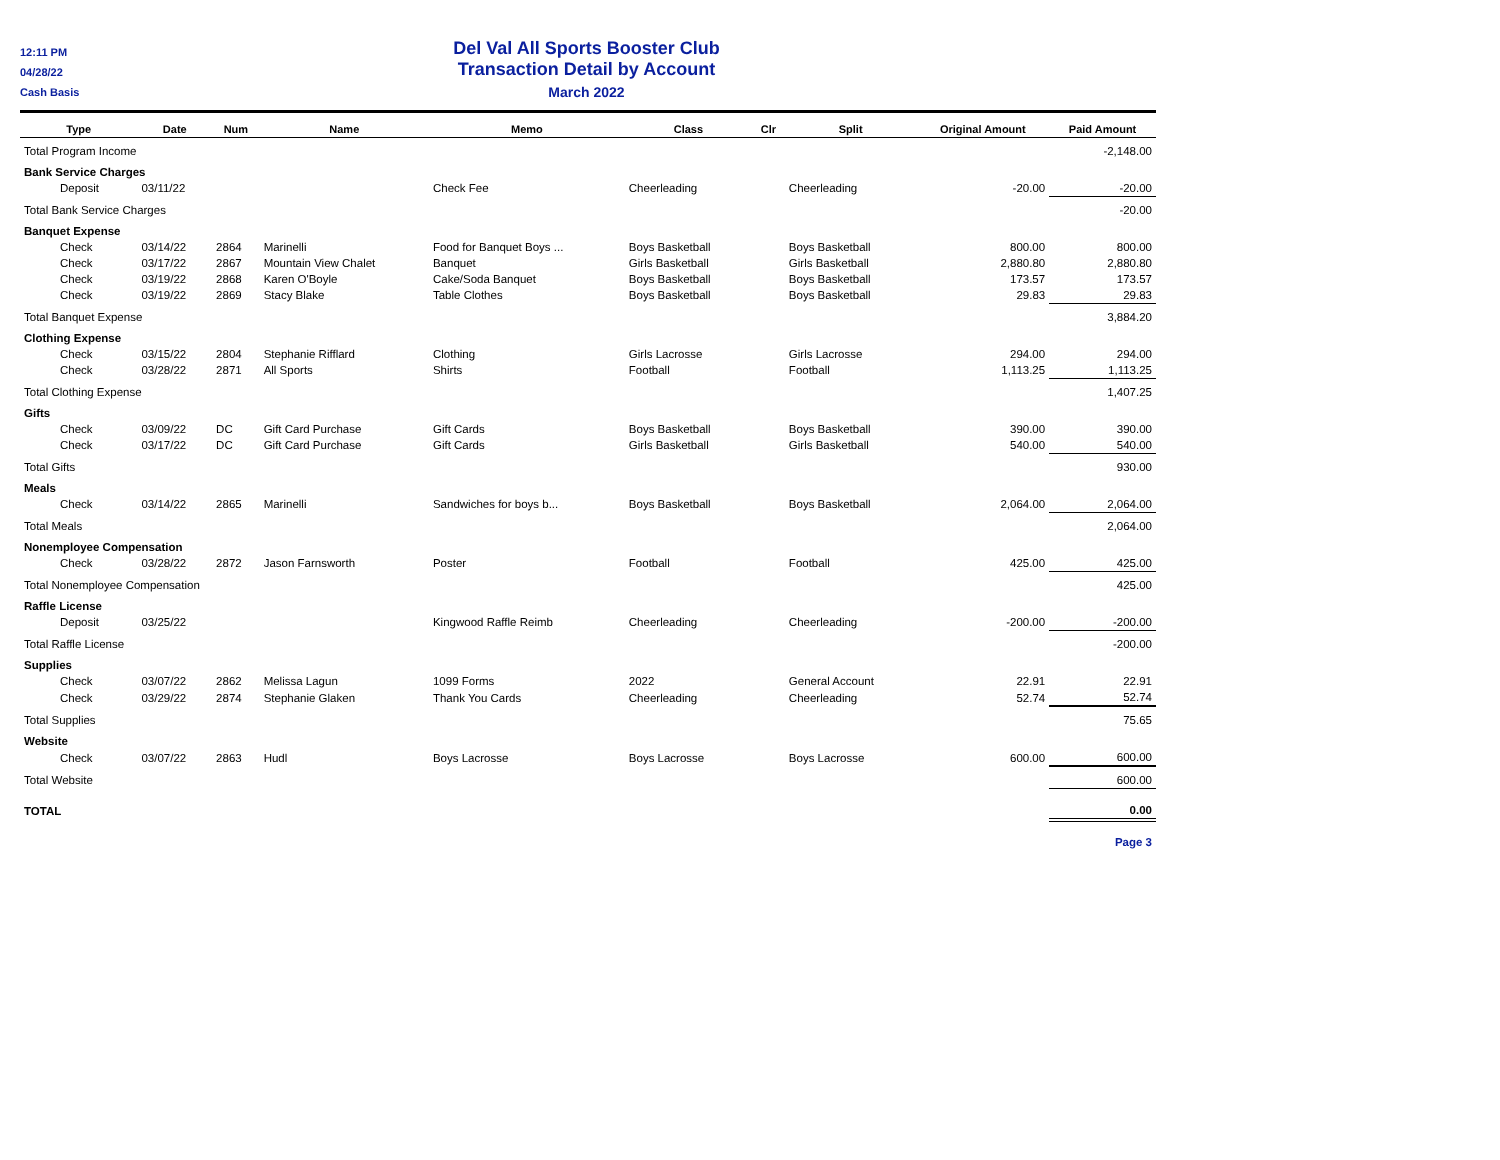12:11 PM
04/28/22
Cash Basis
Del Val All Sports Booster Club
Transaction Detail by Account
March 2022
| Type | Date | Num | Name | Memo | Class | Clr | Split | Original Amount | Paid Amount |
| --- | --- | --- | --- | --- | --- | --- | --- | --- | --- |
| Total Program Income | | | | | | | | | -2,148.00 |
| Bank Service Charges | | | | | | | | | |
| Deposit | 03/11/22 | | | Check Fee | Cheerleading | | Cheerleading | -20.00 | -20.00 |
| Total Bank Service Charges | | | | | | | | | -20.00 |
| Banquet Expense | | | | | | | | | |
| Check | 03/14/22 | 2864 | Marinelli | Food for Banquet Boys ... | Boys Basketball | | Boys Basketball | 800.00 | 800.00 |
| Check | 03/17/22 | 2867 | Mountain View Chalet | Banquet | Girls Basketball | | Girls Basketball | 2,880.80 | 2,880.80 |
| Check | 03/19/22 | 2868 | Karen O'Boyle | Cake/Soda Banquet | Boys Basketball | | Boys Basketball | 173.57 | 173.57 |
| Check | 03/19/22 | 2869 | Stacy Blake | Table Clothes | Boys Basketball | | Boys Basketball | 29.83 | 29.83 |
| Total Banquet Expense | | | | | | | | | 3,884.20 |
| Clothing Expense | | | | | | | | | |
| Check | 03/15/22 | 2804 | Stephanie Rifflard | Clothing | Girls Lacrosse | | Girls Lacrosse | 294.00 | 294.00 |
| Check | 03/28/22 | 2871 | All Sports | Shirts | Football | | Football | 1,113.25 | 1,113.25 |
| Total Clothing Expense | | | | | | | | | 1,407.25 |
| Gifts | | | | | | | | | |
| Check | 03/09/22 | DC | Gift Card Purchase | Gift Cards | Boys Basketball | | Boys Basketball | 390.00 | 390.00 |
| Check | 03/17/22 | DC | Gift Card Purchase | Gift Cards | Girls Basketball | | Girls Basketball | 540.00 | 540.00 |
| Total Gifts | | | | | | | | | 930.00 |
| Meals | | | | | | | | | |
| Check | 03/14/22 | 2865 | Marinelli | Sandwiches for boys b... | Boys Basketball | | Boys Basketball | 2,064.00 | 2,064.00 |
| Total Meals | | | | | | | | | 2,064.00 |
| Nonemployee Compensation | | | | | | | | | |
| Check | 03/28/22 | 2872 | Jason Farnsworth | Poster | Football | | Football | 425.00 | 425.00 |
| Total Nonemployee Compensation | | | | | | | | | 425.00 |
| Raffle License | | | | | | | | | |
| Deposit | 03/25/22 | | | Kingwood Raffle Reimb | Cheerleading | | Cheerleading | -200.00 | -200.00 |
| Total Raffle License | | | | | | | | | -200.00 |
| Supplies | | | | | | | | | |
| Check | 03/07/22 | 2862 | Melissa Lagun | 1099 Forms | 2022 | | General Account | 22.91 | 22.91 |
| Check | 03/29/22 | 2874 | Stephanie Glaken | Thank You Cards | Cheerleading | | Cheerleading | 52.74 | 52.74 |
| Total Supplies | | | | | | | | | 75.65 |
| Website | | | | | | | | | |
| Check | 03/07/22 | 2863 | Hudl | Boys Lacrosse | Boys Lacrosse | | Boys Lacrosse | 600.00 | 600.00 |
| Total Website | | | | | | | | | 600.00 |
| TOTAL | | | | | | | | | 0.00 |
Page 3